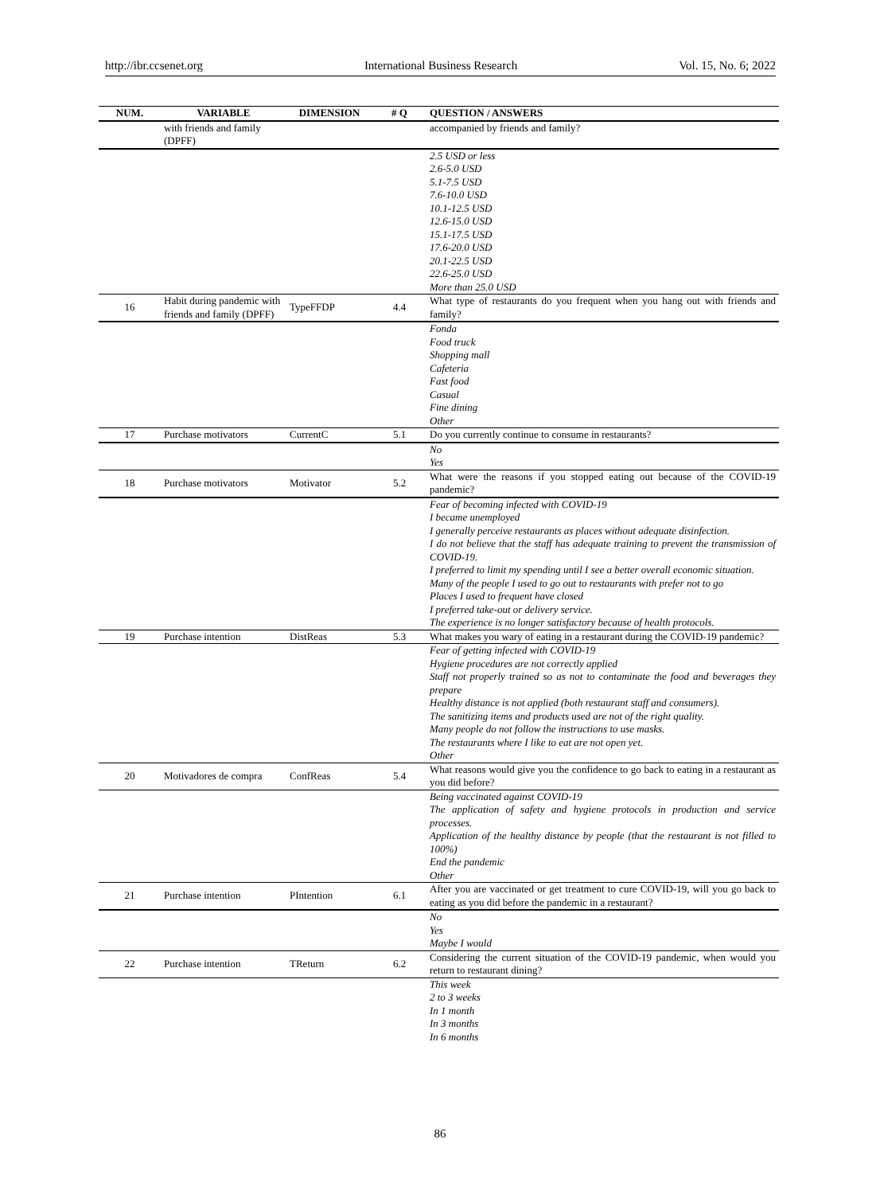http://ibr.ccsenet.org International Business Research Vol. 15, No. 6; 2022
| NUM. | VARIABLE | DIMENSION | # Q | QUESTION / ANSWERS |
| --- | --- | --- | --- | --- |
| | with friends and family (DPFF) | | | accompanied by friends and family? |
| | | | | 2.5 USD or less 2.6-5.0 USD 5.1-7.5 USD 7.6-10.0 USD 10.1-12.5 USD 12.6-15.0 USD 15.1-17.5 USD 17.6-20.0 USD 20.1-22.5 USD 22.6-25.0 USD More than 25.0 USD |
| 16 | Habit during pandemic with friends and family (DPFF) | TypeFFDP | 4.4 | What type of restaurants do you frequent when you hang out with friends and family? |
| | | | | Fonda Food truck Shopping mall Cafeteria Fast food Casual Fine dining Other |
| 17 | Purchase motivators | CurrentC | 5.1 | Do you currently continue to consume in restaurants? |
| | | | | No Yes |
| 18 | Purchase motivators | Motivator | 5.2 | What were the reasons if you stopped eating out because of the COVID-19 pandemic? |
| | | | | Fear of becoming infected with COVID-19 I became unemployed I generally perceive restaurants as places without adequate disinfection. I do not believe that the staff has adequate training to prevent the transmission of COVID-19. I preferred to limit my spending until I see a better overall economic situation. Many of the people I used to go out to restaurants with prefer not to go Places I used to frequent have closed I preferred take-out or delivery service. The experience is no longer satisfactory because of health protocols. |
| 19 | Purchase intention | DistReas | 5.3 | What makes you wary of eating in a restaurant during the COVID-19 pandemic? |
| | | | | Fear of getting infected with COVID-19 Hygiene procedures are not correctly applied Staff not properly trained so as not to contaminate the food and beverages they prepare Healthy distance is not applied (both restaurant staff and consumers). The sanitizing items and products used are not of the right quality. Many people do not follow the instructions to use masks. The restaurants where I like to eat are not open yet. Other |
| 20 | Motivadores de compra | ConfReas | 5.4 | What reasons would give you the confidence to go back to eating in a restaurant as you did before? |
| | | | | Being vaccinated against COVID-19 The application of safety and hygiene protocols in production and service processes. Application of the healthy distance by people (that the restaurant is not filled to 100%) End the pandemic Other |
| 21 | Purchase intention | PIntention | 6.1 | After you are vaccinated or get treatment to cure COVID-19, will you go back to eating as you did before the pandemic in a restaurant? |
| | | | | No Yes Maybe I would |
| 22 | Purchase intention | TReturn | 6.2 | Considering the current situation of the COVID-19 pandemic, when would you return to restaurant dining? |
| | | | | This week 2 to 3 weeks In 1 month In 3 months In 6 months |
86